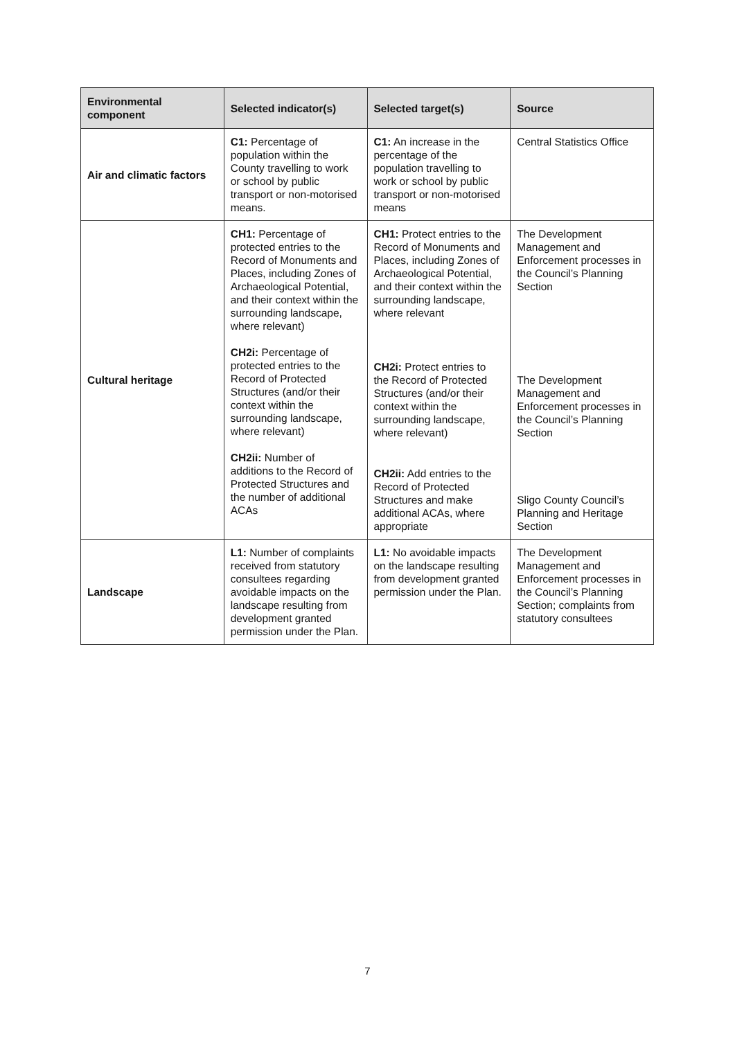| Environmental component | Selected indicator(s) | Selected target(s) | Source |
| --- | --- | --- | --- |
| Air and climatic factors | C1: Percentage of population within the County travelling to work or school by public transport or non-motorised means. | C1: An increase in the percentage of the population travelling to work or school by public transport or non-motorised means | Central Statistics Office |
| Cultural heritage | CH1: Percentage of protected entries to the Record of Monuments and Places, including Zones of Archaeological Potential, and their context within the surrounding landscape, where relevant) CH2i: Percentage of protected entries to the Record of Protected Structures (and/or their context within the surrounding landscape, where relevant) CH2ii: Number of additions to the Record of Protected Structures and the number of additional ACAs | CH1: Protect entries to the Record of Monuments and Places, including Zones of Archaeological Potential, and their context within the surrounding landscape, where relevant CH2i: Protect entries to the Record of Protected Structures (and/or their context within the surrounding landscape, where relevant) CH2ii: Add entries to the Record of Protected Structures and make additional ACAs, where appropriate | The Development Management and Enforcement processes in the Council’s Planning Section The Development Management and Enforcement processes in the Council’s Planning Section Sligo County Council’s Planning and Heritage Section |
| Landscape | L1: Number of complaints received from statutory consultees regarding avoidable impacts on the landscape resulting from development granted permission under the Plan. | L1: No avoidable impacts on the landscape resulting from development granted permission under the Plan. | The Development Management and Enforcement processes in the Council’s Planning Section; complaints from statutory consultees |
7